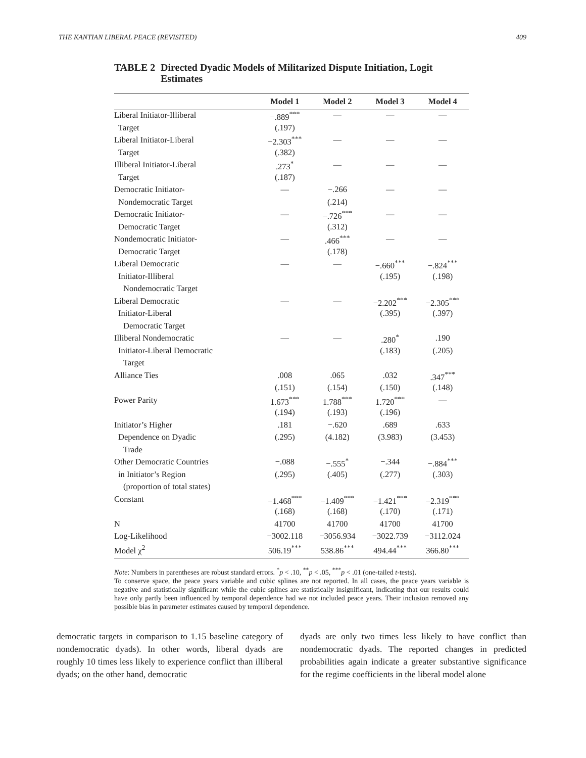THE KANTIAN LIBERAL PEACE (REVISITED) 409
TABLE 2 Directed Dyadic Models of Militarized Dispute Initiation, Logit Estimates
| | Model 1 | Model 2 | Model 3 | Model 4 |
| --- | --- | --- | --- | --- |
| Liberal Initiator-Illiberal | −.889<sup>***</sup> | — | — | — |
| Target | (.197) | | | |
| Liberal Initiator-Liberal | −2.303<sup>***</sup> | — | — | — |
| Target | (.382) | | | |
| Illiberal Initiator-Liberal | .273<sup>*</sup> | — | — | — |
| Target | (.187) | | | |
| Democratic Initiator- | — | −.266 | — | — |
| Nondemocratic Target | | (.214) | | |
| Democratic Initiator- | — | −.726<sup>***</sup> | — | — |
| Democratic Target | | (.312) | | |
| Nondemocratic Initiator- | — | .466<sup>***</sup> | — | — |
| Democratic Target | | (.178) | | |
| Liberal Democratic | — | — | −.660<sup>***</sup> | −.824<sup>***</sup> |
| Initiator-Illiberal | | | (.195) | (.198) |
| Nondemocratic Target | | | | |
| Liberal Democratic | — | — | −2.202<sup>***</sup> | −2.305<sup>***</sup> |
| Initiator-Liberal | | | (.395) | (.397) |
| Democratic Target | | | | |
| Illiberal Nondemocratic | — | — | .280<sup>*</sup> | .190 |
| Initiator-Liberal Democratic | | | (.183) | (.205) |
| Target | | | | |
| Alliance Ties | .008 | .065 | .032 | .347<sup>***</sup> |
| | (.151) | (.154) | (.150) | (.148) |
| Power Parity | 1.673<sup>***</sup> | 1.788<sup>***</sup> | 1.720<sup>***</sup> | — |
| | (.194) | (.193) | (.196) | |
| Initiator’s Higher | .181 | −.620 | .689 | .633 |
| Dependence on Dyadic | (.295) | (4.182) | (3.983) | (3.453) |
| Trade | | | | |
| Other Democratic Countries | −.088 | −.555<sup>*</sup> | −.344 | −.884<sup>***</sup> |
| in Initiator’s Region | (.295) | (.405) | (.277) | (.303) |
| (proportion of total states) | | | | |
| Constant | −1.468<sup>***</sup> | −1.409<sup>***</sup> | −1.421<sup>***</sup> | −2.319<sup>***</sup> |
| | (.168) | (.168) | (.170) | (.171) |
| N | 41700 | 41700 | 41700 | 41700 |
| Log-Likelihood | −3002.118 | −3056.934 | −3022.739 | −3112.024 |
| Model χ<sup>2</sup> | 506.19<sup>***</sup> | 538.86<sup>***</sup> | 494.44<sup>***</sup> | 366.80<sup>***</sup> |
Note: Numbers in parentheses are robust standard errors. <sup>*</sup>p < .10, <sup>**</sup>p < .05, <sup>***</sup>p < .01 (one-tailed t-tests).
To conserve space, the peace years variable and cubic splines are not reported. In all cases, the peace years variable is negative and statistically significant while the cubic splines are statistically insignificant, indicating that our results could have only partly been influenced by temporal dependence had we not included peace years. Their inclusion removed any possible bias in parameter estimates caused by temporal dependence.
democratic targets in comparison to 1.15 baseline category of nondemocratic dyads). In other words, liberal dyads are roughly 10 times less likely to experience conflict than illiberal dyads; on the other hand, democratic
dyads are only two times less likely to have conflict than nondemocratic dyads. The reported changes in predicted probabilities again indicate a greater substantive significance for the regime coefficients in the liberal model alone